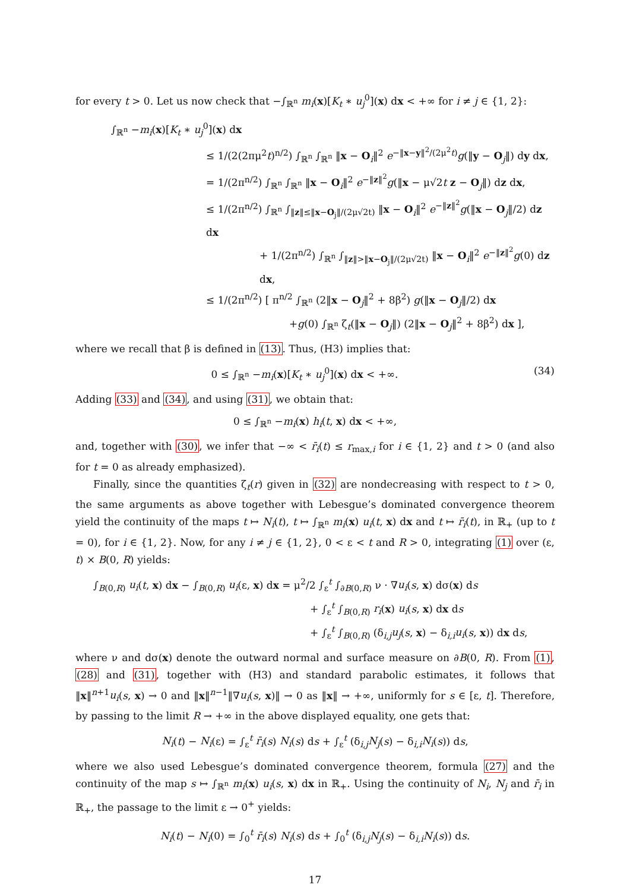for every t > 0. Let us now check that −∫<sub>ℝ<sup>n</sup></sub> m<sub>i</sub>(x)[K<sub>t</sub> ∗ u<sub>j</sub><sup>0</sup>](x) dx < +∞ for i ≠ j ∈ {1, 2}:
∫<sub>ℝ<sup>n</sup></sub> −m<sub>i</sub>(x)[K<sub>t</sub> ∗ u<sub>j</sub><sup>0</sup>](x) dx
≤ 1/(2(2πμ<sup>2</sup>t)<sup>n/2</sup>) ∫<sub>ℝ<sup>n</sup></sub> ∫<sub>ℝ<sup>n</sup></sub> ‖x − O<sub>i</sub>‖<sup>2</sup> e<sup>−‖x−y‖<sup>2</sup>/(2μ<sup>2</sup>t)</sup>g(‖y − O<sub>j</sub>‖) dy dx,
= 1/(2π<sup>n/2</sup>) ∫<sub>ℝ<sup>n</sup></sub> ∫<sub>ℝ<sup>n</sup></sub> ‖x − O<sub>i</sub>‖<sup>2</sup> e<sup>−‖z‖<sup>2</sup></sup>g(‖x − μ√2t z − O<sub>j</sub>‖) dz dx,
≤ 1/(2π<sup>n/2</sup>) ∫<sub>ℝ<sup>n</sup></sub> ∫<sub>‖z‖≤‖x−O<sub>j</sub>‖/(2μ√2t)</sub> ‖x − O<sub>i</sub>‖<sup>2</sup> e<sup>−‖z‖<sup>2</sup></sup>g(‖x − O<sub>j</sub>‖/2) dz dx
+ 1/(2π<sup>n/2</sup>) ∫<sub>ℝ<sup>n</sup></sub> ∫<sub>‖z‖>‖x−O<sub>j</sub>‖/(2μ√2t)</sub> ‖x − O<sub>i</sub>‖<sup>2</sup> e<sup>−‖z‖<sup>2</sup></sup>g(0) dz dx,
≤ 1/(2π<sup>n/2</sup>) [ π<sup>n/2</sup> ∫<sub>ℝ<sup>n</sup></sub> (2‖x − O<sub>j</sub>‖<sup>2</sup> + 8β<sup>2</sup>) g(‖x − O<sub>j</sub>‖/2) dx
+g(0) ∫<sub>ℝ<sup>n</sup></sub> ζ<sub>t</sub>(‖x − O<sub>j</sub>‖) (2‖x − O<sub>j</sub>‖<sup>2</sup> + 8β<sup>2</sup>) dx ],
where we recall that β is defined in (13). Thus, (H3) implies that:
0 ≤ ∫<sub>ℝ<sup>n</sup></sub> −m<sub>i</sub>(x)[K<sub>t</sub> ∗ u<sub>j</sub><sup>0</sup>](x) dx < +∞. (34)
Adding (33) and (34), and using (31), we obtain that:
0 ≤ ∫<sub>ℝ<sup>n</sup></sub> −m<sub>i</sub>(x) h<sub>i</sub>(t, x) dx < +∞,
and, together with (30), we infer that −∞ < r̄<sub>i</sub>(t) ≤ r<sub>max,i</sub> for i ∈ {1, 2} and t > 0 (and also for t = 0 as already emphasized).
Finally, since the quantities ζ<sub>t</sub>(r) given in (32) are nondecreasing with respect to t > 0, the same arguments as above together with Lebesgue’s dominated convergence theorem yield the continuity of the maps t ↦ N<sub>i</sub>(t), t ↦ ∫<sub>ℝ<sup>n</sup></sub> m<sub>i</sub>(x) u<sub>i</sub>(t, x) dx and t ↦ r̄<sub>i</sub>(t), in ℝ<sub>+</sub> (up to t = 0), for i ∈ {1, 2}. Now, for any i ≠ j ∈ {1, 2}, 0 < ε < t and R > 0, integrating (1) over (ε, t) × B(0, R) yields:
∫<sub>B(0,R)</sub> u<sub>i</sub>(t, x) dx − ∫<sub>B(0,R)</sub> u<sub>i</sub>(ε, x) dx = μ<sup>2</sup>/2 ∫<sub>ε</sub><sup>t</sup> ∫<sub>∂B(0,R)</sub> ν · ∇u<sub>i</sub>(s, x) dσ(x) ds
+ ∫<sub>ε</sub><sup>t</sup> ∫<sub>B(0,R)</sub> r<sub>i</sub>(x) u<sub>i</sub>(s, x) dx ds
+ ∫<sub>ε</sub><sup>t</sup> ∫<sub>B(0,R)</sub> (δ<sub>i,j</sub>u<sub>j</sub>(s, x) − δ<sub>i,i</sub>u<sub>i</sub>(s, x)) dx ds,
where ν and dσ(x) denote the outward normal and surface measure on ∂B(0, R). From (1), (28) and (31), together with (H3) and standard parabolic estimates, it follows that ‖x‖<sup>n+1</sup>u<sub>i</sub>(s, x) → 0 and ‖x‖<sup>n−1</sup>‖∇u<sub>i</sub>(s, x)‖ → 0 as ‖x‖ → +∞, uniformly for s ∈ [ε, t]. Therefore, by passing to the limit R → +∞ in the above displayed equality, one gets that:
N<sub>i</sub>(t) − N<sub>i</sub>(ε) = ∫<sub>ε</sub><sup>t</sup> r̄<sub>i</sub>(s) N<sub>i</sub>(s) ds + ∫<sub>ε</sub><sup>t</sup> (δ<sub>i,j</sub>N<sub>j</sub>(s) − δ<sub>i,i</sub>N<sub>i</sub>(s)) ds,
where we also used Lebesgue’s dominated convergence theorem, formula (27) and the continuity of the map s ↦ ∫<sub>ℝ<sup>n</sup></sub> m<sub>i</sub>(x) u<sub>i</sub>(s, x) dx in ℝ<sub>+</sub>. Using the continuity of N<sub>i</sub>, N<sub>j</sub> and r̄<sub>i</sub> in ℝ<sub>+</sub>, the passage to the limit ε → 0<sup>+</sup> yields:
N<sub>i</sub>(t) − N<sub>i</sub>(0) = ∫<sub>0</sub><sup>t</sup> r̄<sub>i</sub>(s) N<sub>i</sub>(s) ds + ∫<sub>0</sub><sup>t</sup> (δ<sub>i,j</sub>N<sub>j</sub>(s) − δ<sub>i,i</sub>N<sub>i</sub>(s)) ds.
17